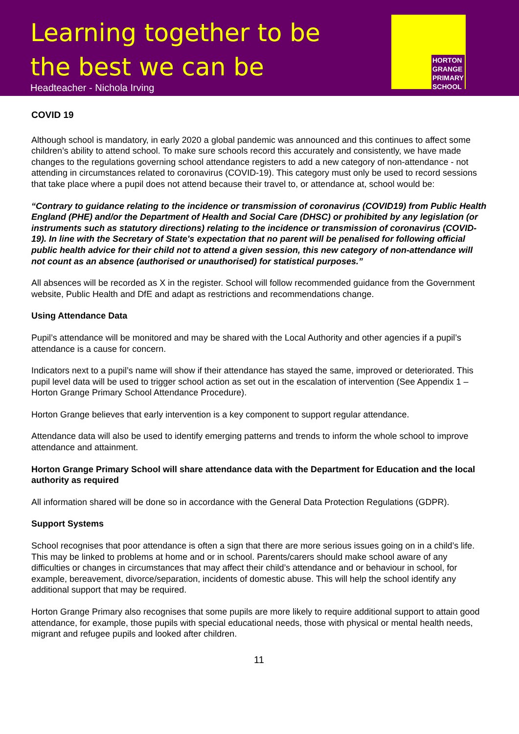Learning together to be
the best we can be
Headteacher - Nichola Irving
HORTON
GRANGE
PRIMARY
SCHOOL
COVID 19
Although school is mandatory, in early 2020 a global pandemic was announced and this continues to affect some children’s ability to attend school. To make sure schools record this accurately and consistently, we have made changes to the regulations governing school attendance registers to add a new category of non-attendance - not attending in circumstances related to coronavirus (COVID-19). This category must only be used to record sessions that take place where a pupil does not attend because their travel to, or attendance at, school would be:
“Contrary to guidance relating to the incidence or transmission of coronavirus (COVID19) from Public Health England (PHE) and/or the Department of Health and Social Care (DHSC) or prohibited by any legislation (or instruments such as statutory directions) relating to the incidence or transmission of coronavirus (COVID-19). In line with the Secretary of State's expectation that no parent will be penalised for following official public health advice for their child not to attend a given session, this new category of non-attendance will not count as an absence (authorised or unauthorised) for statistical purposes.”
All absences will be recorded as X in the register. School will follow recommended guidance from the Government website, Public Health and DfE and adapt as restrictions and recommendations change.
Using Attendance Data
Pupil’s attendance will be monitored and may be shared with the Local Authority and other agencies if a pupil’s attendance is a cause for concern.
Indicators next to a pupil’s name will show if their attendance has stayed the same, improved or deteriorated. This pupil level data will be used to trigger school action as set out in the escalation of intervention (See Appendix 1 – Horton Grange Primary School Attendance Procedure).
Horton Grange believes that early intervention is a key component to support regular attendance.
Attendance data will also be used to identify emerging patterns and trends to inform the whole school to improve attendance and attainment.
Horton Grange Primary School will share attendance data with the Department for Education and the local authority as required
All information shared will be done so in accordance with the General Data Protection Regulations (GDPR).
Support Systems
School recognises that poor attendance is often a sign that there are more serious issues going on in a child’s life. This may be linked to problems at home and or in school. Parents/carers should make school aware of any difficulties or changes in circumstances that may affect their child’s attendance and or behaviour in school, for example, bereavement, divorce/separation, incidents of domestic abuse. This will help the school identify any additional support that may be required.
Horton Grange Primary also recognises that some pupils are more likely to require additional support to attain good attendance, for example, those pupils with special educational needs, those with physical or mental health needs, migrant and refugee pupils and looked after children.
11